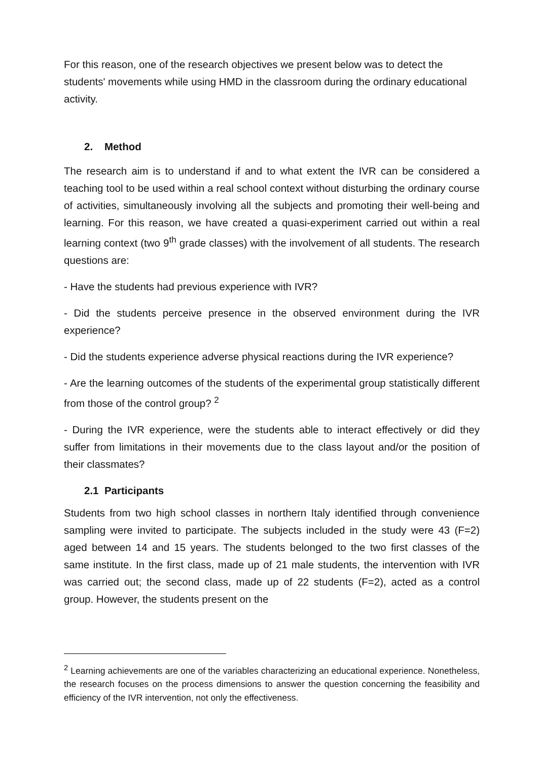For this reason, one of the research objectives we present below was to detect the students' movements while using HMD in the classroom during the ordinary educational activity.
2. Method
The research aim is to understand if and to what extent the IVR can be considered a teaching tool to be used within a real school context without disturbing the ordinary course of activities, simultaneously involving all the subjects and promoting their well-being and learning. For this reason, we have created a quasi-experiment carried out within a real learning context (two 9<sup>th</sup> grade classes) with the involvement of all students. The research questions are:
- Have the students had previous experience with IVR?
- Did the students perceive presence in the observed environment during the IVR experience?
- Did the students experience adverse physical reactions during the IVR experience?
- Are the learning outcomes of the students of the experimental group statistically different from those of the control group? <sup>2</sup>
- During the IVR experience, were the students able to interact effectively or did they suffer from limitations in their movements due to the class layout and/or the position of their classmates?
2.1 Participants
Students from two high school classes in northern Italy identified through convenience sampling were invited to participate. The subjects included in the study were 43 (F=2) aged between 14 and 15 years. The students belonged to the two first classes of the same institute. In the first class, made up of 21 male students, the intervention with IVR was carried out; the second class, made up of 22 students (F=2), acted as a control group. However, the students present on the
<sup>2</sup> Learning achievements are one of the variables characterizing an educational experience. Nonetheless, the research focuses on the process dimensions to answer the question concerning the feasibility and efficiency of the IVR intervention, not only the effectiveness.